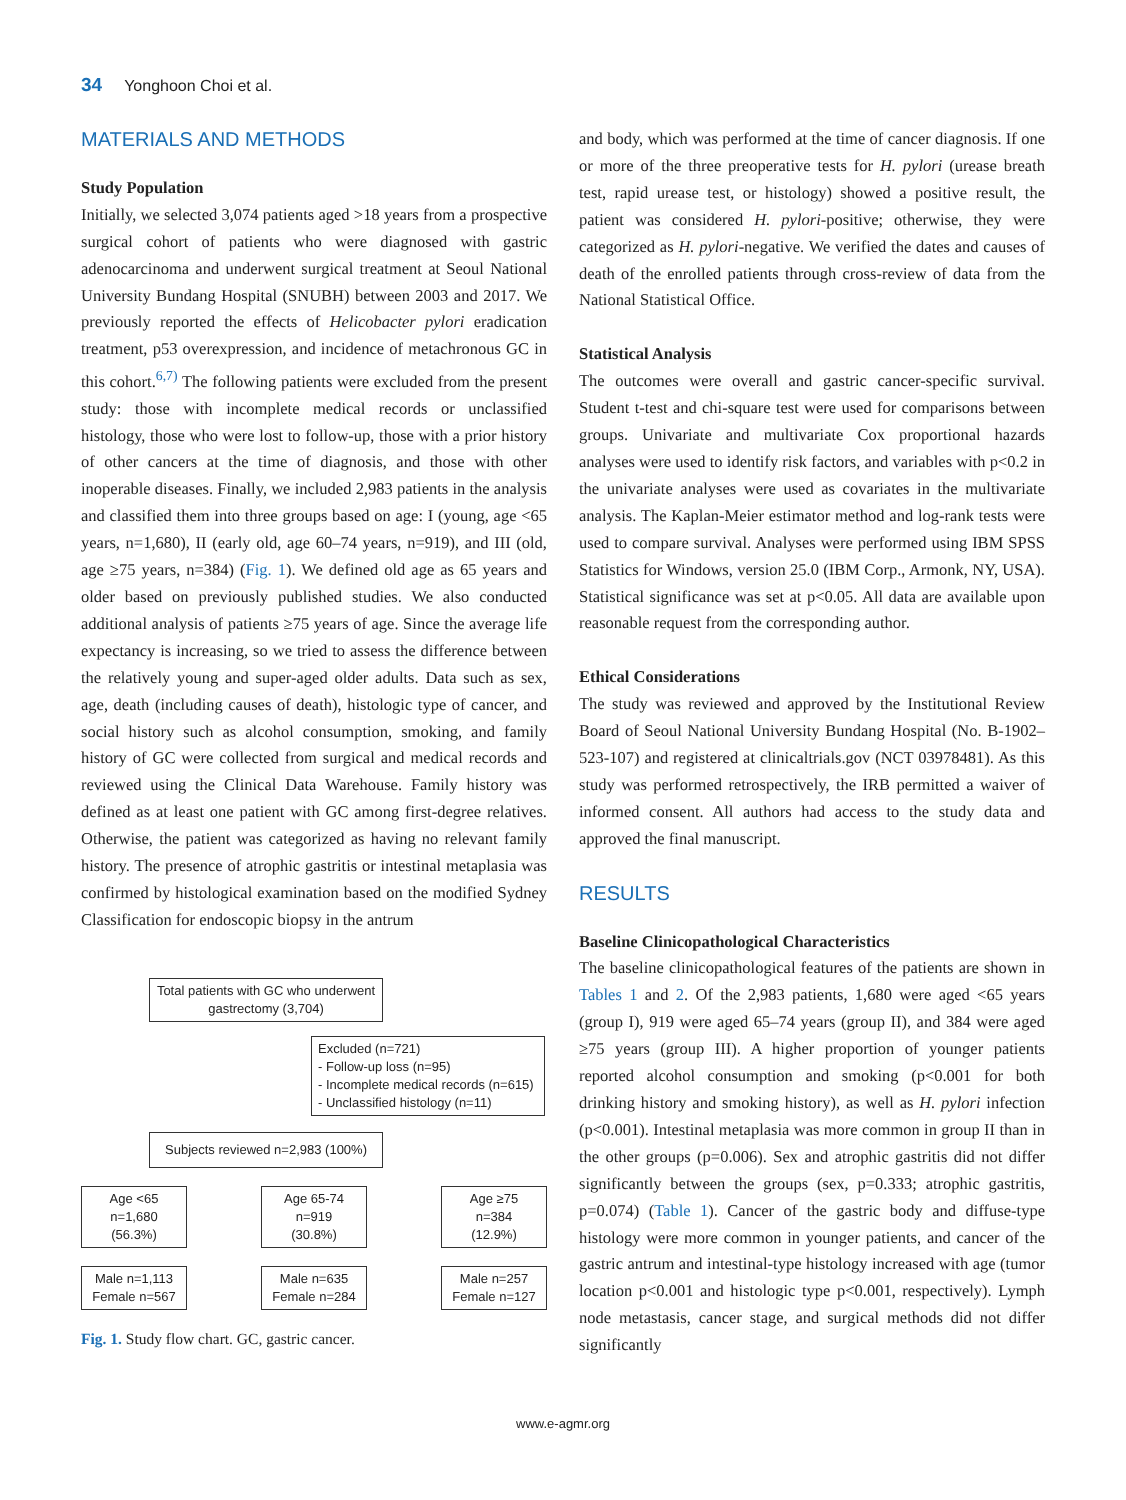34 Yonghoon Choi et al.
MATERIALS AND METHODS
Study Population
Initially, we selected 3,074 patients aged >18 years from a prospective surgical cohort of patients who were diagnosed with gastric adenocarcinoma and underwent surgical treatment at Seoul National University Bundang Hospital (SNUBH) between 2003 and 2017. We previously reported the effects of Helicobacter pylori eradication treatment, p53 overexpression, and incidence of metachronous GC in this cohort.<sup>6,7)</sup> The following patients were excluded from the present study: those with incomplete medical records or unclassified histology, those who were lost to follow-up, those with a prior history of other cancers at the time of diagnosis, and those with other inoperable diseases. Finally, we included 2,983 patients in the analysis and classified them into three groups based on age: I (young, age <65 years, n=1,680), II (early old, age 60–74 years, n=919), and III (old, age ≥75 years, n=384) (Fig. 1). We defined old age as 65 years and older based on previously published studies. We also conducted additional analysis of patients ≥75 years of age. Since the average life expectancy is increasing, so we tried to assess the difference between the relatively young and super-aged older adults. Data such as sex, age, death (including causes of death), histologic type of cancer, and social history such as alcohol consumption, smoking, and family history of GC were collected from surgical and medical records and reviewed using the Clinical Data Warehouse. Family history was defined as at least one patient with GC among first-degree relatives. Otherwise, the patient was categorized as having no relevant family history. The presence of atrophic gastritis or intestinal metaplasia was confirmed by histological examination based on the modified Sydney Classification for endoscopic biopsy in the antrum
Total patients with GC who underwent gastrectomy (3,704)
Excluded (n=721)
- Follow-up loss (n=95)
- Incomplete medical records (n=615)
- Unclassified histology (n=11)
Subjects reviewed n=2,983 (100%)
Age <65
n=1,680
(56.3%)
Age 65-74
n=919
(30.8%)
Age ≥75
n=384
(12.9%)
Male n=1,113
Female n=567
Male n=635
Female n=284
Male n=257
Female n=127
Fig. 1. Study flow chart. GC, gastric cancer.
and body, which was performed at the time of cancer diagnosis. If one or more of the three preoperative tests for H. pylori (urease breath test, rapid urease test, or histology) showed a positive result, the patient was considered H. pylori-positive; otherwise, they were categorized as H. pylori-negative. We verified the dates and causes of death of the enrolled patients through cross-review of data from the National Statistical Office.
Statistical Analysis
The outcomes were overall and gastric cancer-specific survival. Student t-test and chi-square test were used for comparisons between groups. Univariate and multivariate Cox proportional hazards analyses were used to identify risk factors, and variables with p<0.2 in the univariate analyses were used as covariates in the multivariate analysis. The Kaplan-Meier estimator method and log-rank tests were used to compare survival. Analyses were performed using IBM SPSS Statistics for Windows, version 25.0 (IBM Corp., Armonk, NY, USA). Statistical significance was set at p<0.05. All data are available upon reasonable request from the corresponding author.
Ethical Considerations
The study was reviewed and approved by the Institutional Review Board of Seoul National University Bundang Hospital (No. B-1902–523-107) and registered at clinicaltrials.gov (NCT 03978481). As this study was performed retrospectively, the IRB permitted a waiver of informed consent. All authors had access to the study data and approved the final manuscript.
RESULTS
Baseline Clinicopathological Characteristics
The baseline clinicopathological features of the patients are shown in Tables 1 and 2. Of the 2,983 patients, 1,680 were aged <65 years (group I), 919 were aged 65–74 years (group II), and 384 were aged ≥75 years (group III). A higher proportion of younger patients reported alcohol consumption and smoking (p<0.001 for both drinking history and smoking history), as well as H. pylori infection (p<0.001). Intestinal metaplasia was more common in group II than in the other groups (p=0.006). Sex and atrophic gastritis did not differ significantly between the groups (sex, p=0.333; atrophic gastritis, p=0.074) (Table 1). Cancer of the gastric body and diffuse-type histology were more common in younger patients, and cancer of the gastric antrum and intestinal-type histology increased with age (tumor location p<0.001 and histologic type p<0.001, respectively). Lymph node metastasis, cancer stage, and surgical methods did not differ significantly
www.e-agmr.org